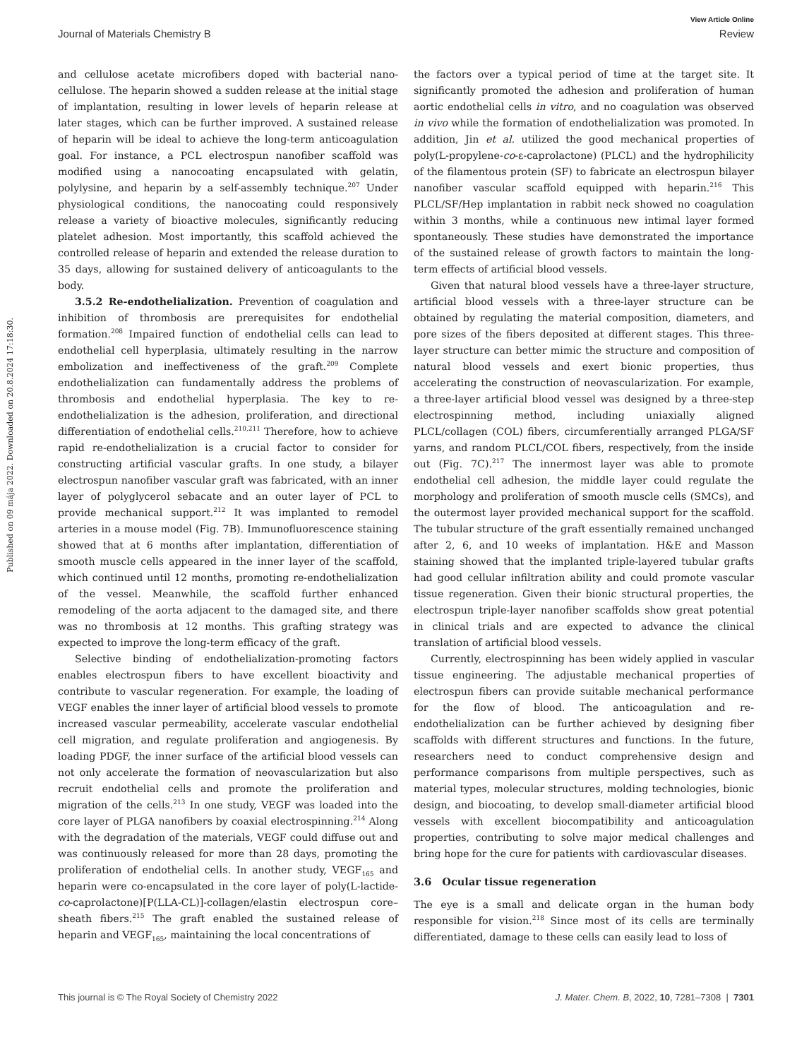View Article Online
Journal of Materials Chemistry B Review
Published on 09 mája 2022. Downloaded on 20.8.2024 17:18:30.
and cellulose acetate microfibers doped with bacterial nano-cellulose. The heparin showed a sudden release at the initial stage of implantation, resulting in lower levels of heparin release at later stages, which can be further improved. A sustained release of heparin will be ideal to achieve the long-term anticoagulation goal. For instance, a PCL electrospun nanofiber scaffold was modified using a nanocoating encapsulated with gelatin, polylysine, and heparin by a self-assembly technique.<sup>207</sup> Under physiological conditions, the nanocoating could responsively release a variety of bioactive molecules, significantly reducing platelet adhesion. Most importantly, this scaffold achieved the controlled release of heparin and extended the release duration to 35 days, allowing for sustained delivery of anticoagulants to the body.
3.5.2 Re-endothelialization. Prevention of coagulation and inhibition of thrombosis are prerequisites for endothelial formation.<sup>208</sup> Impaired function of endothelial cells can lead to endothelial cell hyperplasia, ultimately resulting in the narrow embolization and ineffectiveness of the graft.<sup>209</sup> Complete endothelialization can fundamentally address the problems of thrombosis and endothelial hyperplasia. The key to re-endothelialization is the adhesion, proliferation, and directional differentiation of endothelial cells.<sup>210,211</sup> Therefore, how to achieve rapid re-endothelialization is a crucial factor to consider for constructing artificial vascular grafts. In one study, a bilayer electrospun nanofiber vascular graft was fabricated, with an inner layer of polyglycerol sebacate and an outer layer of PCL to provide mechanical support.<sup>212</sup> It was implanted to remodel arteries in a mouse model (Fig. 7B). Immunofluorescence staining showed that at 6 months after implantation, differentiation of smooth muscle cells appeared in the inner layer of the scaffold, which continued until 12 months, promoting re-endothelialization of the vessel. Meanwhile, the scaffold further enhanced remodeling of the aorta adjacent to the damaged site, and there was no thrombosis at 12 months. This grafting strategy was expected to improve the long-term efficacy of the graft.
Selective binding of endothelialization-promoting factors enables electrospun fibers to have excellent bioactivity and contribute to vascular regeneration. For example, the loading of VEGF enables the inner layer of artificial blood vessels to promote increased vascular permeability, accelerate vascular endothelial cell migration, and regulate proliferation and angiogenesis. By loading PDGF, the inner surface of the artificial blood vessels can not only accelerate the formation of neovascularization but also recruit endothelial cells and promote the proliferation and migration of the cells.<sup>213</sup> In one study, VEGF was loaded into the core layer of PLGA nanofibers by coaxial electrospinning.<sup>214</sup> Along with the degradation of the materials, VEGF could diffuse out and was continuously released for more than 28 days, promoting the proliferation of endothelial cells. In another study, VEGF<sub>165</sub> and heparin were co-encapsulated in the core layer of poly(L-lactide-co-caprolactone)[P(LLA-CL)]-collagen/elastin electrospun core–sheath fibers.<sup>215</sup> The graft enabled the sustained release of heparin and VEGF<sub>165</sub>, maintaining the local concentrations of
the factors over a typical period of time at the target site. It significantly promoted the adhesion and proliferation of human aortic endothelial cells in vitro, and no coagulation was observed in vivo while the formation of endothelialization was promoted. In addition, Jin et al. utilized the good mechanical properties of poly(L-propylene-co-ε-caprolactone) (PLCL) and the hydrophilicity of the filamentous protein (SF) to fabricate an electrospun bilayer nanofiber vascular scaffold equipped with heparin.<sup>216</sup> This PLCL/SF/Hep implantation in rabbit neck showed no coagulation within 3 months, while a continuous new intimal layer formed spontaneously. These studies have demonstrated the importance of the sustained release of growth factors to maintain the long-term effects of artificial blood vessels.
Given that natural blood vessels have a three-layer structure, artificial blood vessels with a three-layer structure can be obtained by regulating the material composition, diameters, and pore sizes of the fibers deposited at different stages. This three-layer structure can better mimic the structure and composition of natural blood vessels and exert bionic properties, thus accelerating the construction of neovascularization. For example, a three-layer artificial blood vessel was designed by a three-step electrospinning method, including uniaxially aligned PLCL/collagen (COL) fibers, circumferentially arranged PLGA/SF yarns, and random PLCL/COL fibers, respectively, from the inside out (Fig. 7C).<sup>217</sup> The innermost layer was able to promote endothelial cell adhesion, the middle layer could regulate the morphology and proliferation of smooth muscle cells (SMCs), and the outermost layer provided mechanical support for the scaffold. The tubular structure of the graft essentially remained unchanged after 2, 6, and 10 weeks of implantation. H&E and Masson staining showed that the implanted triple-layered tubular grafts had good cellular infiltration ability and could promote vascular tissue regeneration. Given their bionic structural properties, the electrospun triple-layer nanofiber scaffolds show great potential in clinical trials and are expected to advance the clinical translation of artificial blood vessels.
Currently, electrospinning has been widely applied in vascular tissue engineering. The adjustable mechanical properties of electrospun fibers can provide suitable mechanical performance for the flow of blood. The anticoagulation and re-endothelialization can be further achieved by designing fiber scaffolds with different structures and functions. In the future, researchers need to conduct comprehensive design and performance comparisons from multiple perspectives, such as material types, molecular structures, molding technologies, bionic design, and biocoating, to develop small-diameter artificial blood vessels with excellent biocompatibility and anticoagulation properties, contributing to solve major medical challenges and bring hope for the cure for patients with cardiovascular diseases.
3.6 Ocular tissue regeneration
The eye is a small and delicate organ in the human body responsible for vision.<sup>218</sup> Since most of its cells are terminally differentiated, damage to these cells can easily lead to loss of
This journal is © The Royal Society of Chemistry 2022 J. Mater. Chem. B, 2022, 10, 7281–7308 | 7301